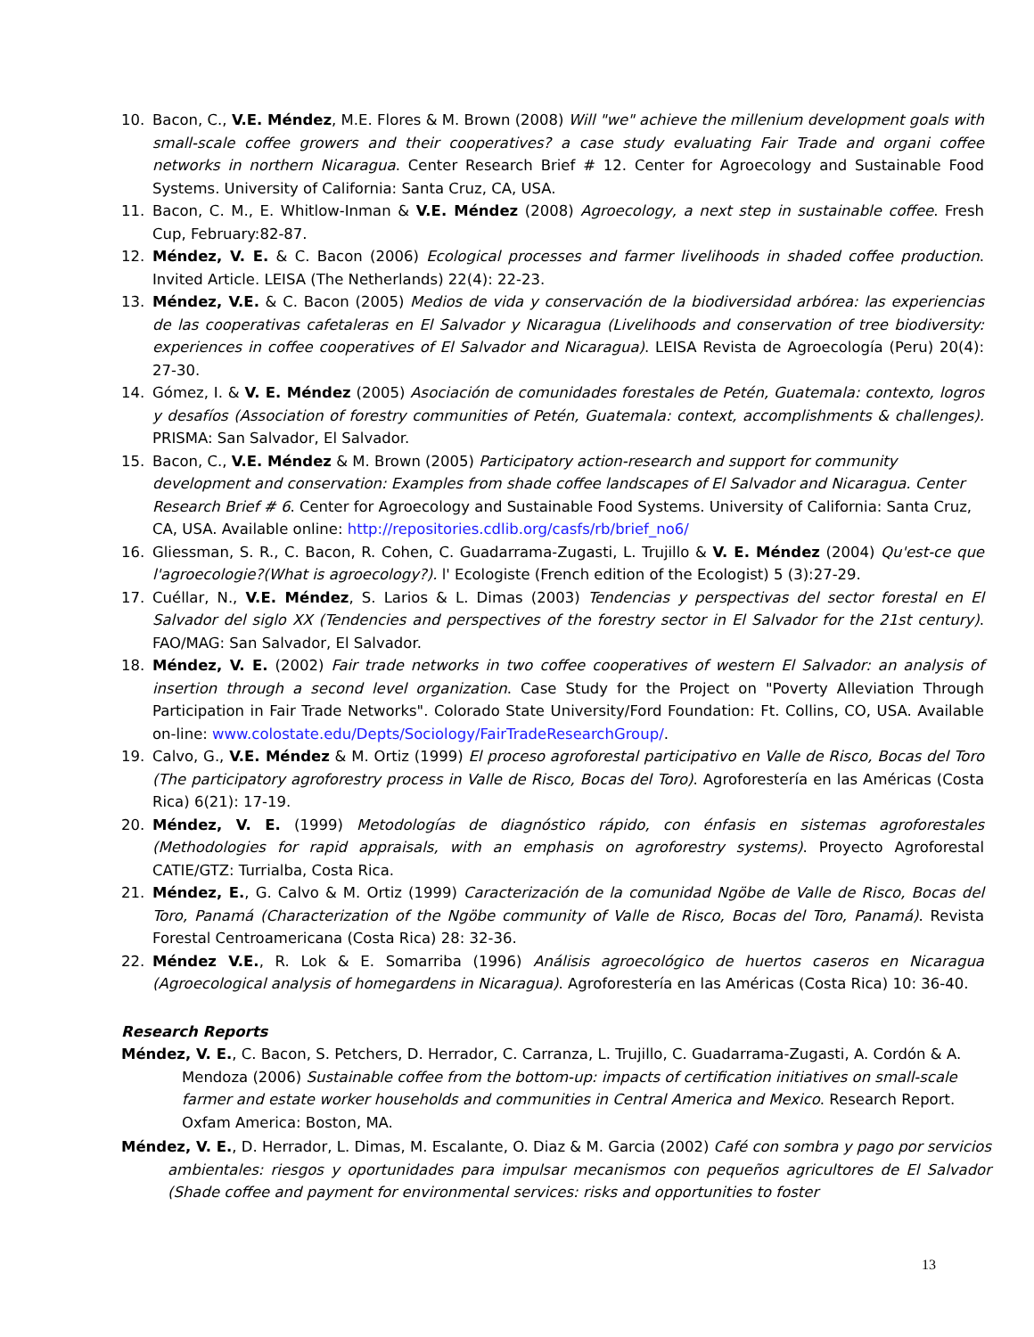10. Bacon, C., V.E. Méndez, M.E. Flores & M. Brown (2008) Will "we" achieve the millenium development goals with small-scale coffee growers and their cooperatives? a case study evaluating Fair Trade and organi coffee networks in northern Nicaragua. Center Research Brief # 12. Center for Agroecology and Sustainable Food Systems. University of California: Santa Cruz, CA, USA.
11. Bacon, C. M., E. Whitlow-Inman & V.E. Méndez (2008) Agroecology, a next step in sustainable coffee. Fresh Cup, February:82-87.
12. Méndez, V. E. & C. Bacon (2006) Ecological processes and farmer livelihoods in shaded coffee production. Invited Article. LEISA (The Netherlands) 22(4): 22-23.
13. Méndez, V.E. & C. Bacon (2005) Medios de vida y conservación de la biodiversidad arbórea: las experiencias de las cooperativas cafetaleras en El Salvador y Nicaragua (Livelihoods and conservation of tree biodiversity: experiences in coffee cooperatives of El Salvador and Nicaragua). LEISA Revista de Agroecología (Peru) 20(4): 27-30.
14. Gómez, I. & V. E. Méndez (2005) Asociación de comunidades forestales de Petén, Guatemala: contexto, logros y desafíos (Association of forestry communities of Petén, Guatemala: context, accomplishments & challenges). PRISMA: San Salvador, El Salvador.
15. Bacon, C., V.E. Méndez & M. Brown (2005) Participatory action-research and support for community development and conservation: Examples from shade coffee landscapes of El Salvador and Nicaragua. Center Research Brief # 6. Center for Agroecology and Sustainable Food Systems. University of California: Santa Cruz, CA, USA. Available online: http://repositories.cdlib.org/casfs/rb/brief_no6/
16. Gliessman, S. R., C. Bacon, R. Cohen, C. Guadarrama-Zugasti, L. Trujillo & V. E. Méndez (2004) Qu'est-ce que l'agroecologie?(What is agroecology?). l' Ecologiste (French edition of the Ecologist) 5 (3):27-29.
17. Cuéllar, N., V.E. Méndez, S. Larios & L. Dimas (2003) Tendencias y perspectivas del sector forestal en El Salvador del siglo XX (Tendencies and perspectives of the forestry sector in El Salvador for the 21st century). FAO/MAG: San Salvador, El Salvador.
18. Méndez, V. E. (2002) Fair trade networks in two coffee cooperatives of western El Salvador: an analysis of insertion through a second level organization. Case Study for the Project on "Poverty Alleviation Through Participation in Fair Trade Networks". Colorado State University/Ford Foundation: Ft. Collins, CO, USA. Available on-line: www.colostate.edu/Depts/Sociology/FairTradeResearchGroup/.
19. Calvo, G., V.E. Méndez & M. Ortiz (1999) El proceso agroforestal participativo en Valle de Risco, Bocas del Toro (The participatory agroforestry process in Valle de Risco, Bocas del Toro). Agroforestería en las Américas (Costa Rica) 6(21): 17-19.
20. Méndez, V. E. (1999) Metodologías de diagnóstico rápido, con énfasis en sistemas agroforestales (Methodologies for rapid appraisals, with an emphasis on agroforestry systems). Proyecto Agroforestal CATIE/GTZ: Turrialba, Costa Rica.
21. Méndez, E., G. Calvo & M. Ortiz (1999) Caracterización de la comunidad Ngöbe de Valle de Risco, Bocas del Toro, Panamá (Characterization of the Ngöbe community of Valle de Risco, Bocas del Toro, Panamá). Revista Forestal Centroamericana (Costa Rica) 28: 32-36.
22. Méndez V.E., R. Lok & E. Somarriba (1996) Análisis agroecológico de huertos caseros en Nicaragua (Agroecological analysis of homegardens in Nicaragua). Agroforestería en las Américas (Costa Rica) 10: 36-40.
Research Reports
Méndez, V. E., C. Bacon, S. Petchers, D. Herrador, C. Carranza, L. Trujillo, C. Guadarrama-Zugasti, A. Cordón & A. Mendoza (2006) Sustainable coffee from the bottom-up: impacts of certification initiatives on small-scale farmer and estate worker households and communities in Central America and Mexico. Research Report. Oxfam America: Boston, MA.
Méndez, V. E., D. Herrador, L. Dimas, M. Escalante, O. Diaz & M. Garcia (2002) Café con sombra y pago por servicios ambientales: riesgos y oportunidades para impulsar mecanismos con pequeños agricultores de El Salvador (Shade coffee and payment for environmental services: risks and opportunities to foster
13